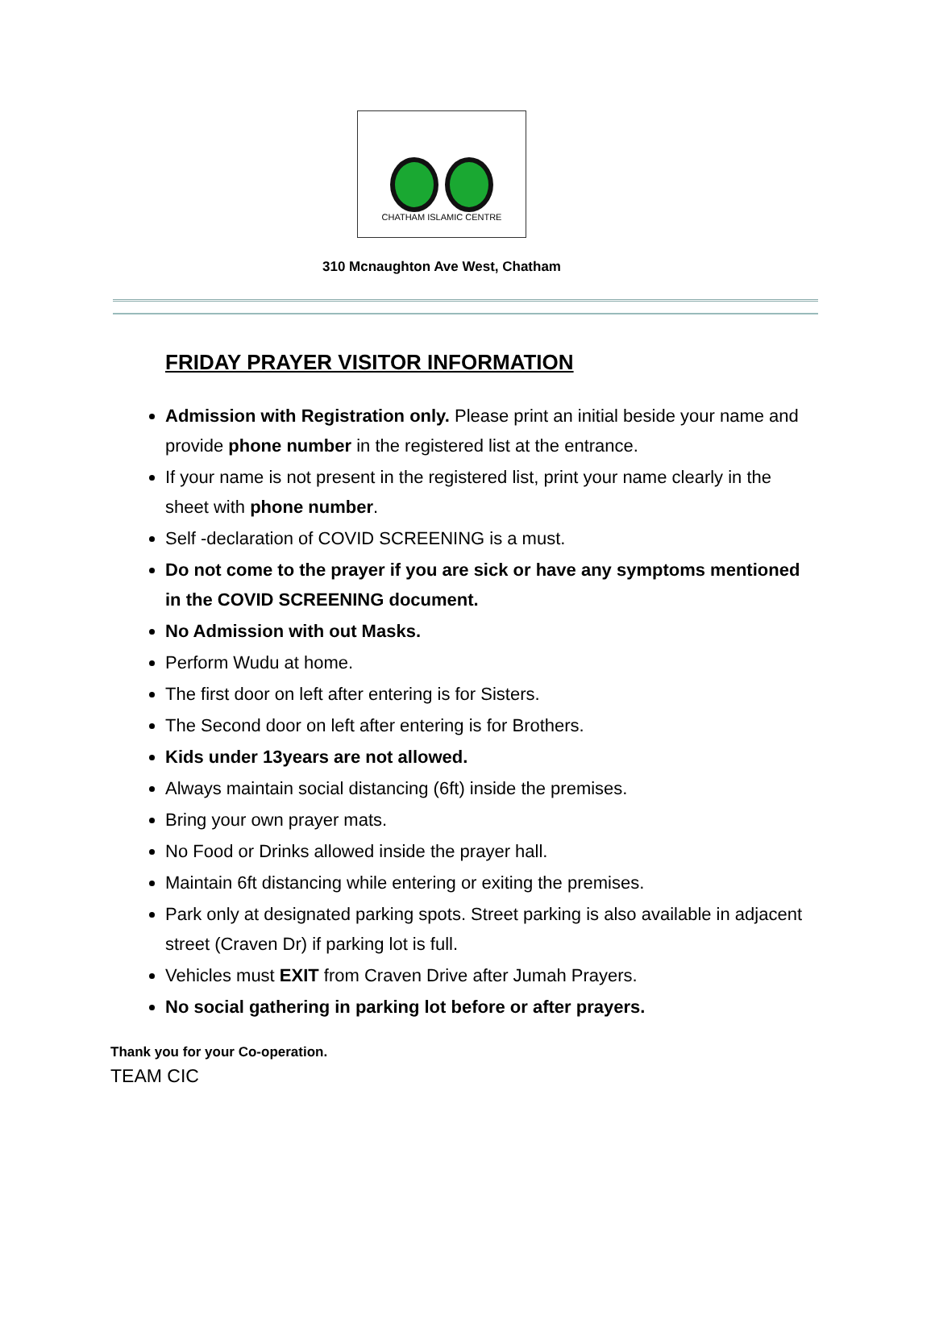CHATHAM ISLAMIC CENTRE
310 Mcnaughton Ave West, Chatham
FRIDAY PRAYER VISITOR INFORMATION
Admission with Registration only. Please print an initial beside your name and provide phone number in the registered list at the entrance.
If your name is not present in the registered list, print your name clearly in the sheet with phone number.
Self -declaration of COVID SCREENING is a must.
Do not come to the prayer if you are sick or have any symptoms mentioned in the COVID SCREENING document.
No Admission with out Masks.
Perform Wudu at home.
The first door on left after entering is for Sisters.
The Second door on left after entering is for Brothers.
Kids under 13years are not allowed.
Always maintain social distancing (6ft) inside the premises.
Bring your own prayer mats.
No Food or Drinks allowed inside the prayer hall.
Maintain 6ft distancing while entering or exiting the premises.
Park only at designated parking spots. Street parking is also available in adjacent street (Craven Dr) if parking lot is full.
Vehicles must EXIT from Craven Drive after Jumah Prayers.
No social gathering in parking lot before or after prayers.
Thank you for your Co-operation.
TEAM CIC